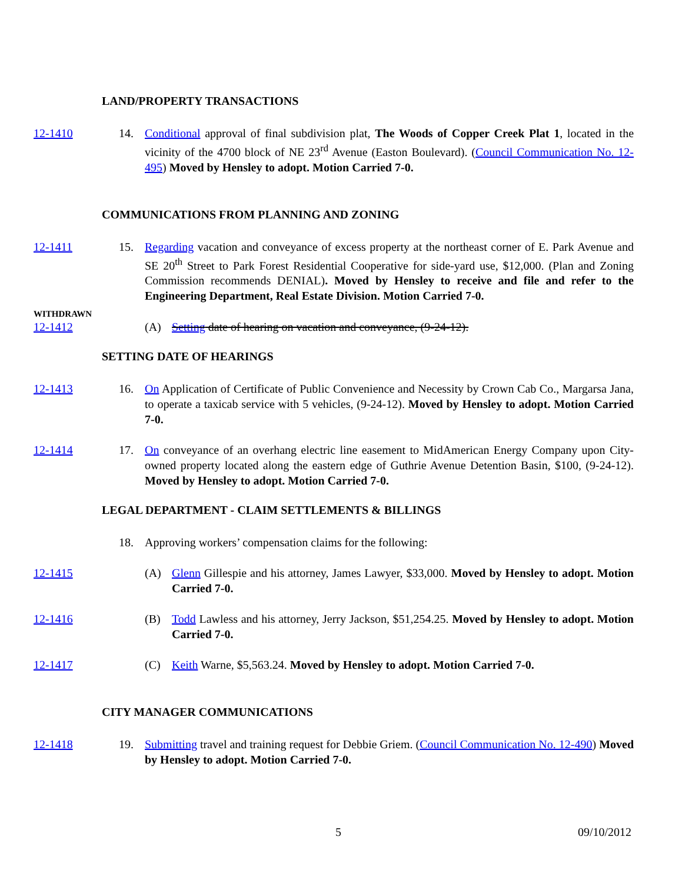LAND/PROPERTY TRANSACTIONS
12-1410 14. Conditional approval of final subdivision plat, The Woods of Copper Creek Plat 1, located in the vicinity of the 4700 block of NE 23<sup>rd</sup> Avenue (Easton Boulevard). (Council Communication No. 12-495) Moved by Hensley to adopt. Motion Carried 7-0.
COMMUNICATIONS FROM PLANNING AND ZONING
12-1411 15. Regarding vacation and conveyance of excess property at the northeast corner of E. Park Avenue and SE 20<sup>th</sup> Street to Park Forest Residential Cooperative for side-yard use, $12,000. (Plan and Zoning Commission recommends DENIAL). Moved by Hensley to receive and file and refer to the Engineering Department, Real Estate Division. Motion Carried 7-0.
WITHDRAWN
12-1412 (A) Setting date of hearing on vacation and conveyance, (9-24-12).
SETTING DATE OF HEARINGS
12-1413 16. On Application of Certificate of Public Convenience and Necessity by Crown Cab Co., Margarsa Jana, to operate a taxicab service with 5 vehicles, (9-24-12). Moved by Hensley to adopt. Motion Carried 7-0.
12-1414 17. On conveyance of an overhang electric line easement to MidAmerican Energy Company upon City-owned property located along the eastern edge of Guthrie Avenue Detention Basin, $100, (9-24-12). Moved by Hensley to adopt. Motion Carried 7-0.
LEGAL DEPARTMENT - CLAIM SETTLEMENTS & BILLINGS
18. Approving workers’ compensation claims for the following:
12-1415 (A) Glenn Gillespie and his attorney, James Lawyer, $33,000. Moved by Hensley to adopt. Motion Carried 7-0.
12-1416 (B) Todd Lawless and his attorney, Jerry Jackson, $51,254.25. Moved by Hensley to adopt. Motion Carried 7-0.
12-1417 (C) Keith Warne, $5,563.24. Moved by Hensley to adopt. Motion Carried 7-0.
CITY MANAGER COMMUNICATIONS
12-1418 19. Submitting travel and training request for Debbie Griem. (Council Communication No. 12-490) Moved by Hensley to adopt. Motion Carried 7-0.
5 09/10/2012